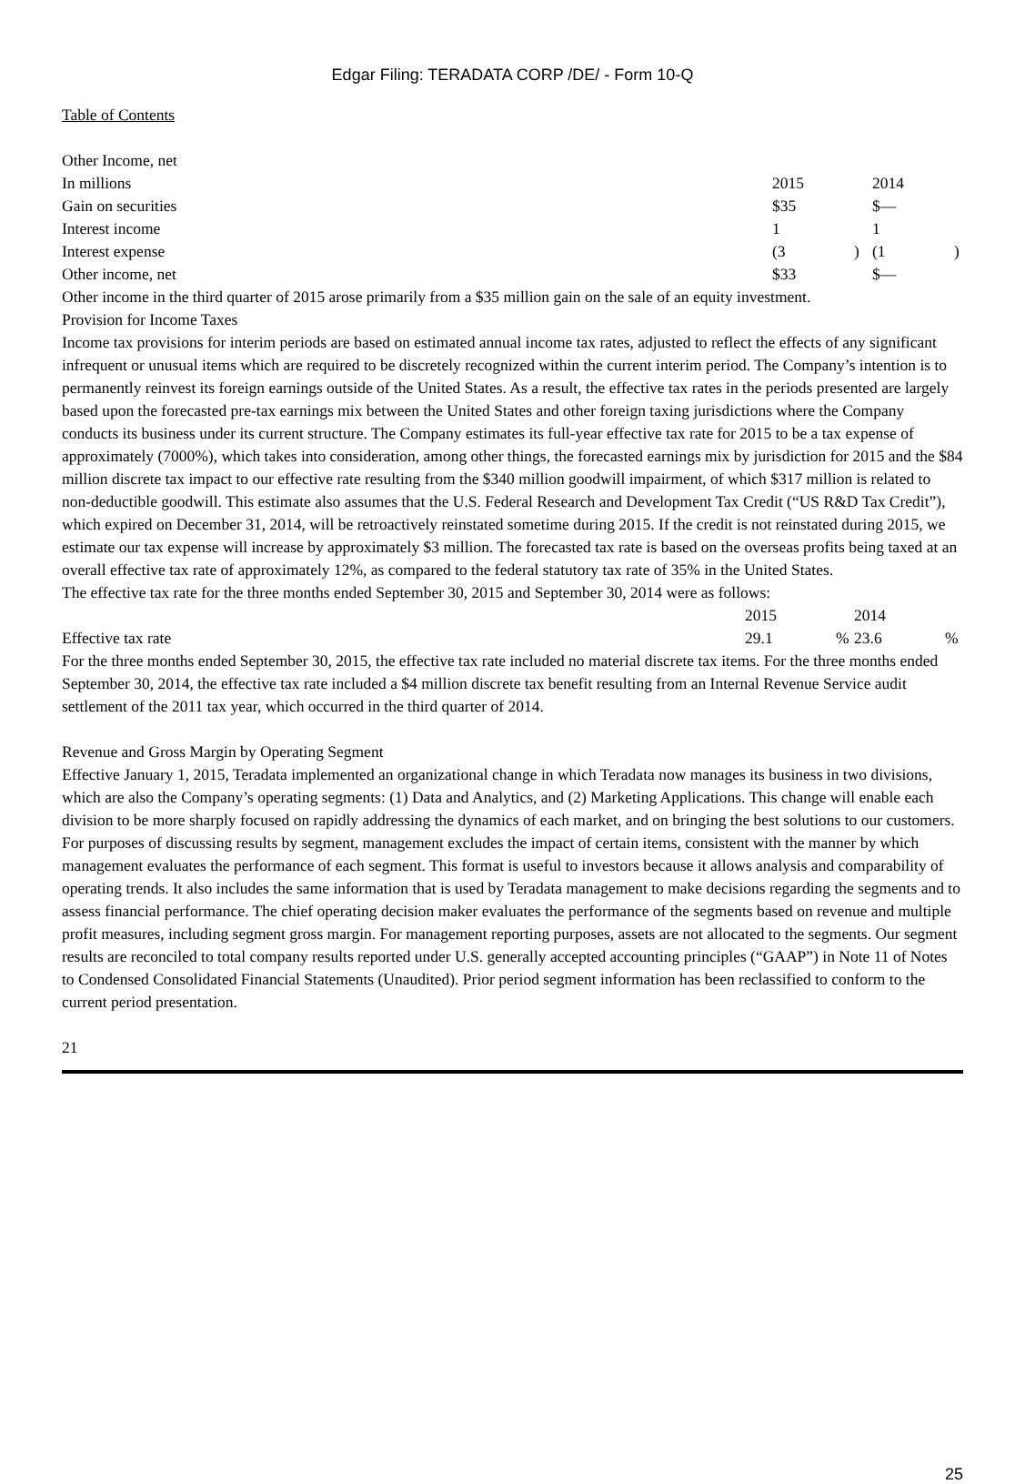Edgar Filing: TERADATA CORP /DE/ - Form 10-Q
Table of Contents
Other Income, net
| In millions | 2015 | | 2014 | |
| Gain on securities | $35 | | $— | |
| Interest income | 1 | | 1 | |
| Interest expense | (3 | ) | (1 | ) |
| Other income, net | $33 | | $— | |
Other income in the third quarter of 2015 arose primarily from a $35 million gain on the sale of an equity investment.
Provision for Income Taxes
Income tax provisions for interim periods are based on estimated annual income tax rates, adjusted to reflect the effects of any significant infrequent or unusual items which are required to be discretely recognized within the current interim period. The Company’s intention is to permanently reinvest its foreign earnings outside of the United States. As a result, the effective tax rates in the periods presented are largely based upon the forecasted pre-tax earnings mix between the United States and other foreign taxing jurisdictions where the Company conducts its business under its current structure. The Company estimates its full-year effective tax rate for 2015 to be a tax expense of approximately (7000%), which takes into consideration, among other things, the forecasted earnings mix by jurisdiction for 2015 and the $84 million discrete tax impact to our effective rate resulting from the $340 million goodwill impairment, of which $317 million is related to non-deductible goodwill. This estimate also assumes that the U.S. Federal Research and Development Tax Credit (“US R&D Tax Credit”), which expired on December 31, 2014, will be retroactively reinstated sometime during 2015. If the credit is not reinstated during 2015, we estimate our tax expense will increase by approximately $3 million. The forecasted tax rate is based on the overseas profits being taxed at an overall effective tax rate of approximately 12%, as compared to the federal statutory tax rate of 35% in the United States.
The effective tax rate for the three months ended September 30, 2015 and September 30, 2014 were as follows:
| | 2015 | | 2014 | |
| Effective tax rate | 29.1 | % | 23.6 | % |
For the three months ended September 30, 2015, the effective tax rate included no material discrete tax items. For the three months ended September 30, 2014, the effective tax rate included a $4 million discrete tax benefit resulting from an Internal Revenue Service audit settlement of the 2011 tax year, which occurred in the third quarter of 2014.
Revenue and Gross Margin by Operating Segment
Effective January 1, 2015, Teradata implemented an organizational change in which Teradata now manages its business in two divisions, which are also the Company’s operating segments: (1) Data and Analytics, and (2) Marketing Applications. This change will enable each division to be more sharply focused on rapidly addressing the dynamics of each market, and on bringing the best solutions to our customers. For purposes of discussing results by segment, management excludes the impact of certain items, consistent with the manner by which management evaluates the performance of each segment. This format is useful to investors because it allows analysis and comparability of operating trends. It also includes the same information that is used by Teradata management to make decisions regarding the segments and to assess financial performance. The chief operating decision maker evaluates the performance of the segments based on revenue and multiple profit measures, including segment gross margin. For management reporting purposes, assets are not allocated to the segments. Our segment results are reconciled to total company results reported under U.S. generally accepted accounting principles (“GAAP”) in Note 11 of Notes to Condensed Consolidated Financial Statements (Unaudited). Prior period segment information has been reclassified to conform to the current period presentation.
21
25